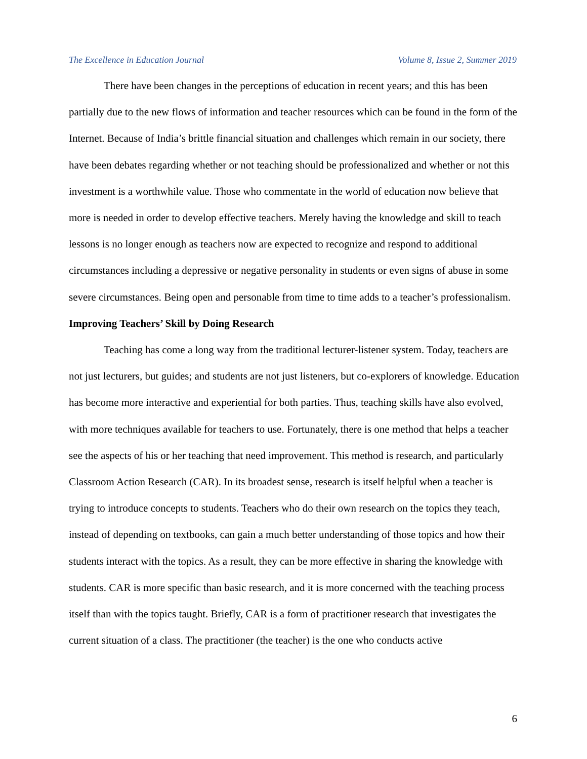The Excellence in Education Journal Volume 8, Issue 2, Summer 2019
There have been changes in the perceptions of education in recent years; and this has been partially due to the new flows of information and teacher resources which can be found in the form of the Internet. Because of India’s brittle financial situation and challenges which remain in our society, there have been debates regarding whether or not teaching should be professionalized and whether or not this investment is a worthwhile value. Those who commentate in the world of education now believe that more is needed in order to develop effective teachers. Merely having the knowledge and skill to teach lessons is no longer enough as teachers now are expected to recognize and respond to additional circumstances including a depressive or negative personality in students or even signs of abuse in some severe circumstances. Being open and personable from time to time adds to a teacher’s professionalism.
Improving Teachers’ Skill by Doing Research
Teaching has come a long way from the traditional lecturer-listener system. Today, teachers are not just lecturers, but guides; and students are not just listeners, but co-explorers of knowledge. Education has become more interactive and experiential for both parties. Thus, teaching skills have also evolved, with more techniques available for teachers to use. Fortunately, there is one method that helps a teacher see the aspects of his or her teaching that need improvement. This method is research, and particularly Classroom Action Research (CAR). In its broadest sense, research is itself helpful when a teacher is trying to introduce concepts to students. Teachers who do their own research on the topics they teach, instead of depending on textbooks, can gain a much better understanding of those topics and how their students interact with the topics. As a result, they can be more effective in sharing the knowledge with students. CAR is more specific than basic research, and it is more concerned with the teaching process itself than with the topics taught. Briefly, CAR is a form of practitioner research that investigates the current situation of a class. The practitioner (the teacher) is the one who conducts active
6